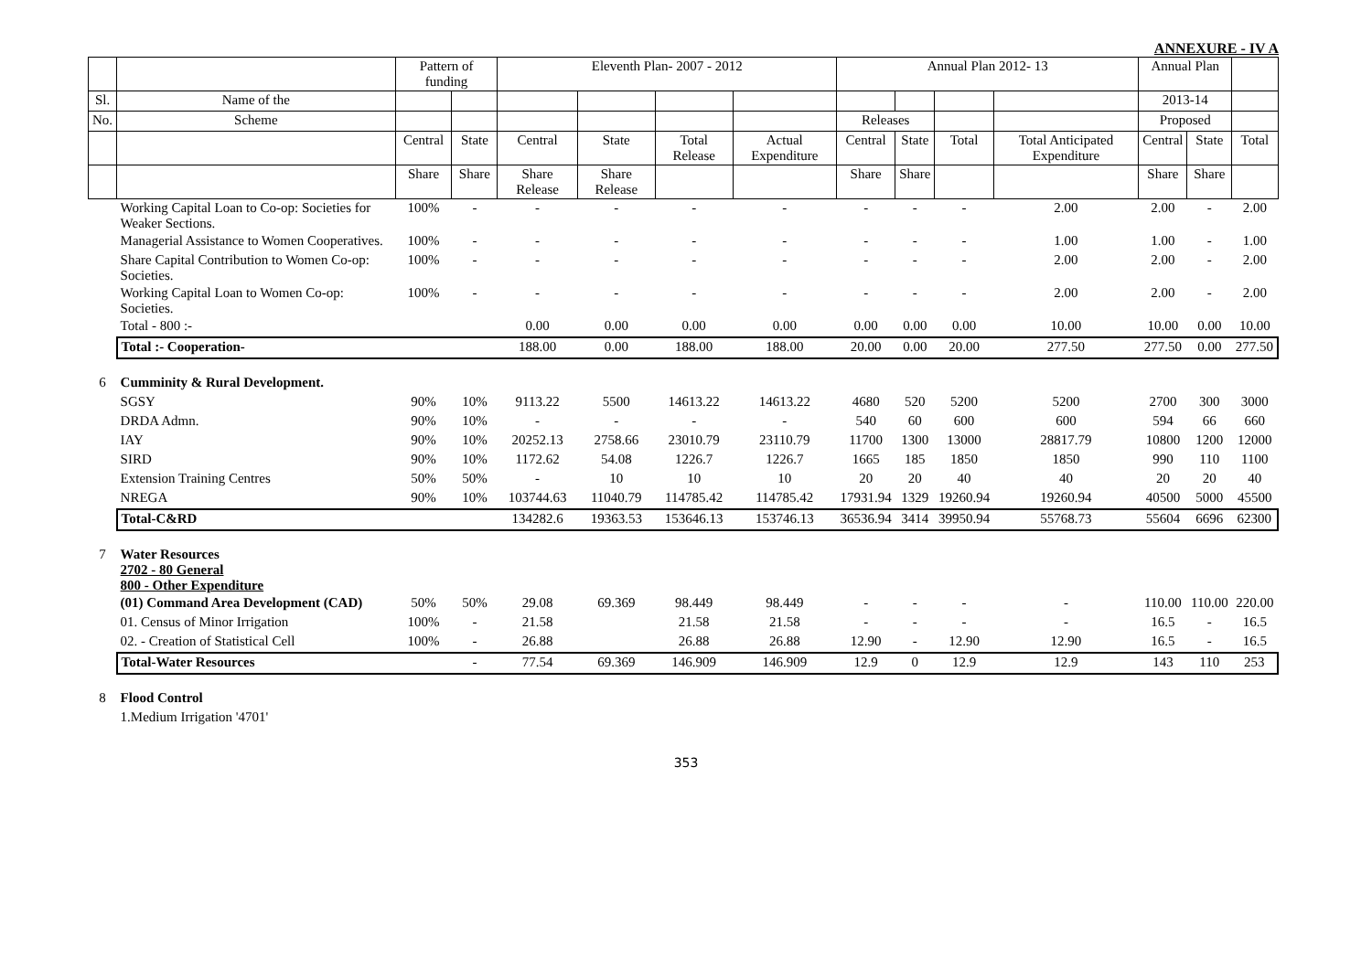ANNEXURE - IV A
| | | Pattern of funding | | Eleventh Plan- 2007 - 2012 | | | | Annual Plan 2012- 13 | | | | Annual Plan | | |
| --- | --- | --- | --- | --- | --- | --- | --- | --- | --- | --- | --- | --- | --- | --- |
| Sl. | Name of the | | | | | | | | | | | 2013-14 | | |
| No. | Scheme | | | | | | | Releases | | | | Proposed | | |
| | | Central | State | Central | State | Total Release | Actual Expenditure | Central | State | Total | Total Anticipated Expenditure | Central | State | Total |
| | | Share | Share | Share Release | Share Release | | | Share | Share | | | Share | Share | |
| | Working Capital Loan to Co-op: Societies for Weaker Sections. | 100% | - | - | - | - | - | - | - | - | 2.00 | 2.00 | - | 2.00 |
| | Managerial Assistance to Women Cooperatives. | 100% | - | - | - | - | - | - | - | - | 1.00 | 1.00 | - | 1.00 |
| | Share Capital Contribution to Women Co-op: Societies. | 100% | - | - | - | - | - | - | - | - | 2.00 | 2.00 | - | 2.00 |
| | Working Capital Loan to Women Co-op: Societies. | 100% | - | - | - | - | - | - | - | - | 2.00 | 2.00 | - | 2.00 |
| | Total - 800 :- | | | 0.00 | 0.00 | 0.00 | 0.00 | 0.00 | 0.00 | 0.00 | 10.00 | 10.00 | 0.00 | 10.00 |
| | Total :- Cooperation- | | | 188.00 | 0.00 | 188.00 | 188.00 | 20.00 | 0.00 | 20.00 | 277.50 | 277.50 | 0.00 | 277.50 |
| 6 | Cumminity & Rural Development. | | | | | | | | | | | | | |
| | SGSY | 90% | 10% | 9113.22 | 5500 | 14613.22 | 14613.22 | 4680 | 520 | 5200 | 5200 | 2700 | 300 | 3000 |
| | DRDA Admn. | 90% | 10% | - | - | - | - | 540 | 60 | 600 | 600 | 594 | 66 | 660 |
| | IAY | 90% | 10% | 20252.13 | 2758.66 | 23010.79 | 23110.79 | 11700 | 1300 | 13000 | 28817.79 | 10800 | 1200 | 12000 |
| | SIRD | 90% | 10% | 1172.62 | 54.08 | 1226.7 | 1226.7 | 1665 | 185 | 1850 | 1850 | 990 | 110 | 1100 |
| | Extension Training Centres | 50% | 50% | - | 10 | 10 | 10 | 20 | 20 | 40 | 40 | 20 | 20 | 40 |
| | NREGA | 90% | 10% | 103744.63 | 11040.79 | 114785.42 | 114785.42 | 17931.94 | 1329 | 19260.94 | 19260.94 | 40500 | 5000 | 45500 |
| | Total-C&RD | | | 134282.6 | 19363.53 | 153646.13 | 153746.13 | 36536.94 | 3414 | 39950.94 | 55768.73 | 55604 | 6696 | 62300 |
| 7 | Water Resources 2702 - 80 General 800 - Other Expenditure | | | | | | | | | | | | | |
| | (01) Command Area Development (CAD) | 50% | 50% | 29.08 | 69.369 | 98.449 | 98.449 | - | - | - | - | 110.00 | 110.00 | 220.00 |
| | 01. Census of Minor Irrigation | 100% | - | 21.58 | | 21.58 | 21.58 | - | - | - | - | 16.5 | - | 16.5 |
| | 02. - Creation of Statistical Cell | 100% | - | 26.88 | | 26.88 | 26.88 | 12.90 | - | 12.90 | 12.90 | 16.5 | - | 16.5 |
| | Total-Water Resources | | - | 77.54 | 69.369 | 146.909 | 146.909 | 12.9 | 0 | 12.9 | 12.9 | 143 | 110 | 253 |
| 8 | Flood Control | | | | | | | | | | | | | |
| | 1.Medium Irrigation '4701' | | | | | | | | | | | | | |
353